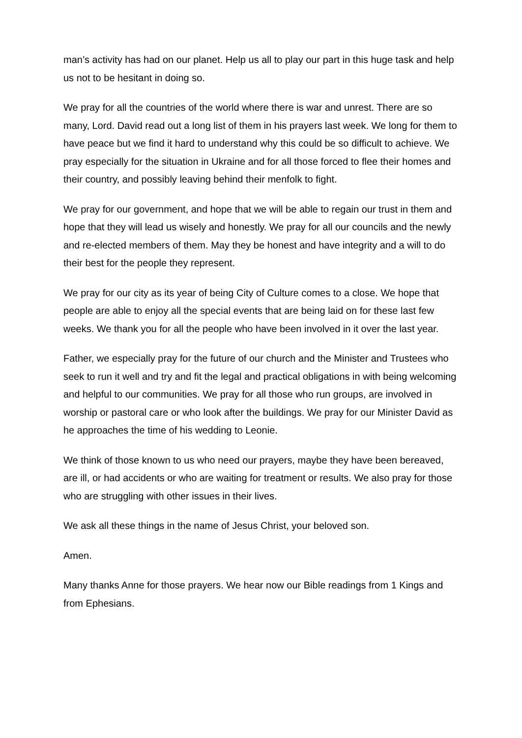man’s activity has had on our planet. Help us all to play our part in this huge task and help us not to be hesitant in doing so.
We pray for all the countries of the world where there is war and unrest. There are so many, Lord. David read out a long list of them in his prayers last week. We long for them to have peace but we find it hard to understand why this could be so difficult to achieve. We pray especially for the situation in Ukraine and for all those forced to flee their homes and their country, and possibly leaving behind their menfolk to fight.
We pray for our government, and hope that we will be able to regain our trust in them and hope that they will lead us wisely and honestly. We pray for all our councils and the newly and re-elected members of them. May they be honest and have integrity and a will to do their best for the people they represent.
We pray for our city as its year of being City of Culture comes to a close. We hope that people are able to enjoy all the special events that are being laid on for these last few weeks. We thank you for all the people who have been involved in it over the last year.
Father, we especially pray for the future of our church and the Minister and Trustees who seek to run it well and try and fit the legal and practical obligations in with being welcoming and helpful to our communities. We pray for all those who run groups, are involved in worship or pastoral care or who look after the buildings. We pray for our Minister David as he approaches the time of his wedding to Leonie.
We think of those known to us who need our prayers, maybe they have been bereaved, are ill, or had accidents or who are waiting for treatment or results. We also pray for those who are struggling with other issues in their lives.
We ask all these things in the name of Jesus Christ, your beloved son.
Amen.
Many thanks Anne for those prayers. We hear now our Bible readings from 1 Kings and from Ephesians.